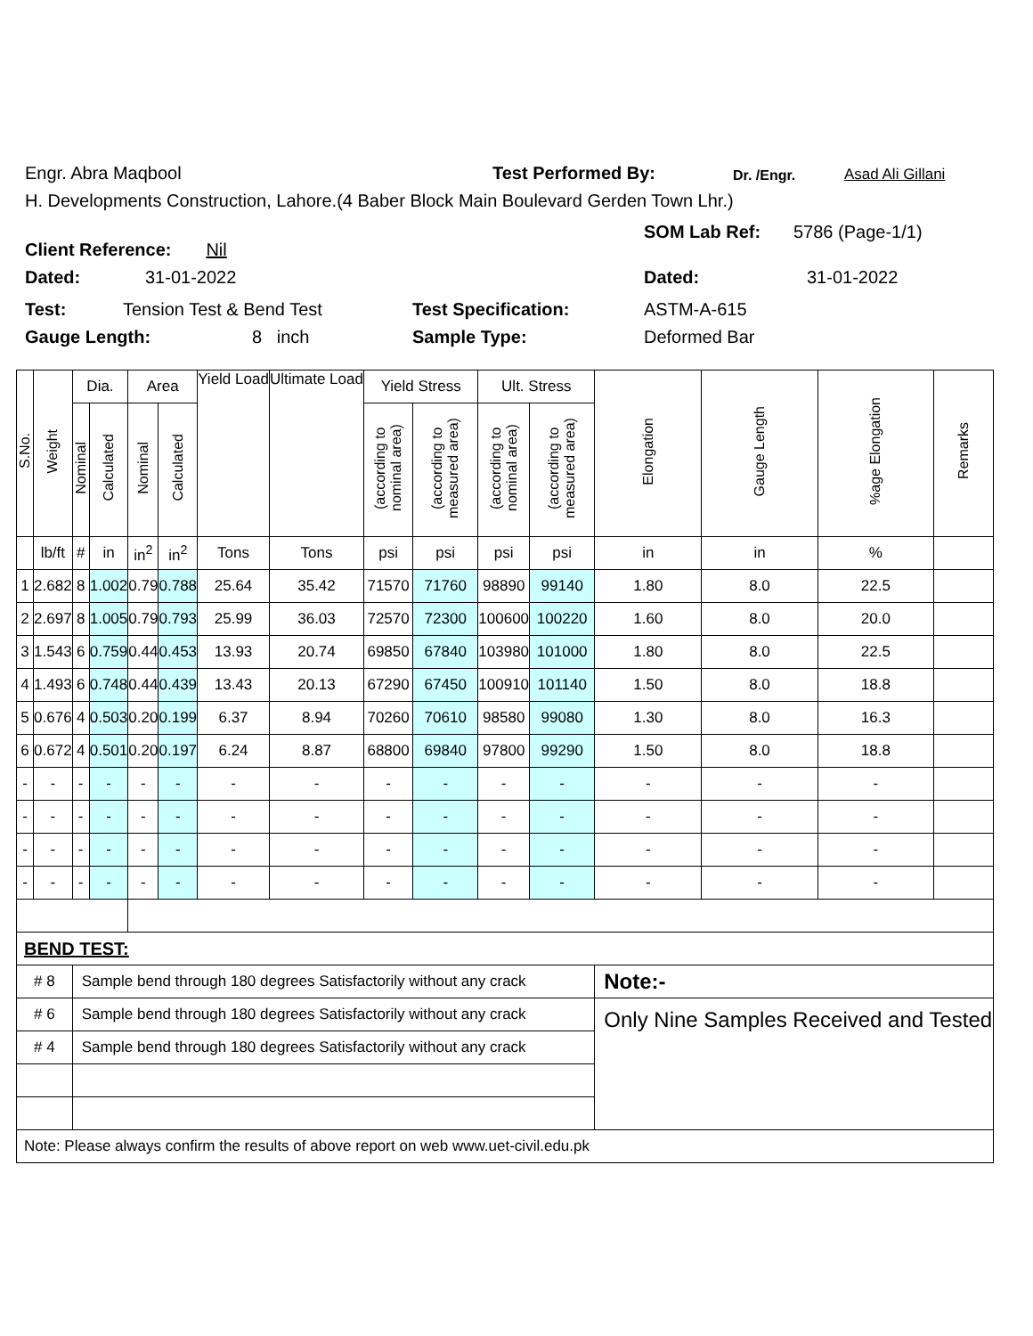Engr. Abra Maqbool Test Performed By: Dr. /Engr. Asad Ali Gillani
H. Developments Construction, Lahore.(4 Baber Block Main Boulevard Gerden Town Lhr.)
Client Reference: Nil
SOM Lab Ref: 5786 (Page-1/1)
Dated: 31-01-2022 Dated: 31-01-2022
Test: Tension Test & Bend Test Test Specification: ASTM-A-615
Gauge Length: 8 inch Sample Type: Deformed Bar
| S.No. | Weight | Dia. | | Area | | Yield Load | Ultimate Load | Yield Stress | | Ult. Stress | | Elongation | Gauge Length | %age Elongation | Remarks |
| --- | --- | --- | --- | --- | --- | --- | --- | --- | --- | --- | --- | --- | --- | --- | --- |
| | | Nominal | Calculated | Nominal | Calculated | | | (according to nominal area) | (according to measured area) | (according to nominal area) | (according to measured area) | | | | |
| | lb/ft | # | in | in<sup>2</sup> | in<sup>2</sup> | Tons | Tons | psi | psi | psi | psi | in | in | % | |
| 1 | 2.682 | 8 | 1.002 | 0.79 | 0.788 | 25.64 | 35.42 | 71570 | 71760 | 98890 | 99140 | 1.80 | 8.0 | 22.5 | |
| 2 | 2.697 | 8 | 1.005 | 0.79 | 0.793 | 25.99 | 36.03 | 72570 | 72300 | 100600 | 100220 | 1.60 | 8.0 | 20.0 | |
| 3 | 1.543 | 6 | 0.759 | 0.44 | 0.453 | 13.93 | 20.74 | 69850 | 67840 | 103980 | 101000 | 1.80 | 8.0 | 22.5 | |
| 4 | 1.493 | 6 | 0.748 | 0.44 | 0.439 | 13.43 | 20.13 | 67290 | 67450 | 100910 | 101140 | 1.50 | 8.0 | 18.8 | |
| 5 | 0.676 | 4 | 0.503 | 0.20 | 0.199 | 6.37 | 8.94 | 70260 | 70610 | 98580 | 99080 | 1.30 | 8.0 | 16.3 | |
| 6 | 0.672 | 4 | 0.501 | 0.20 | 0.197 | 6.24 | 8.87 | 68800 | 69840 | 97800 | 99290 | 1.50 | 8.0 | 18.8 | |
| - | - | - | - | - | - | - | - | - | - | - | - | - | - | - | |
| - | - | - | - | - | - | - | - | - | - | - | - | - | - | - | |
| - | - | - | - | - | - | - | - | - | - | - | - | - | - | - | |
| - | - | - | - | - | - | - | - | - | - | - | - | - | - | - | |
| BEND TEST: | | | | | | | | | | | | | | | |
| # 8 | | Sample bend through 180 degrees Satisfactorily without any crack | | | | | | | | | | Note:- | | | |
| # 6 | | Sample bend through 180 degrees Satisfactorily without any crack | | | | | | | | | | Only Nine Samples Received and Tested | | | |
| # 4 | | Sample bend through 180 degrees Satisfactorily without any crack | | | | | | | | | | | | | |
| Note: Please always confirm the results of above report on web www.uet-civil.edu.pk | | | | | | | | | | | | | | | |